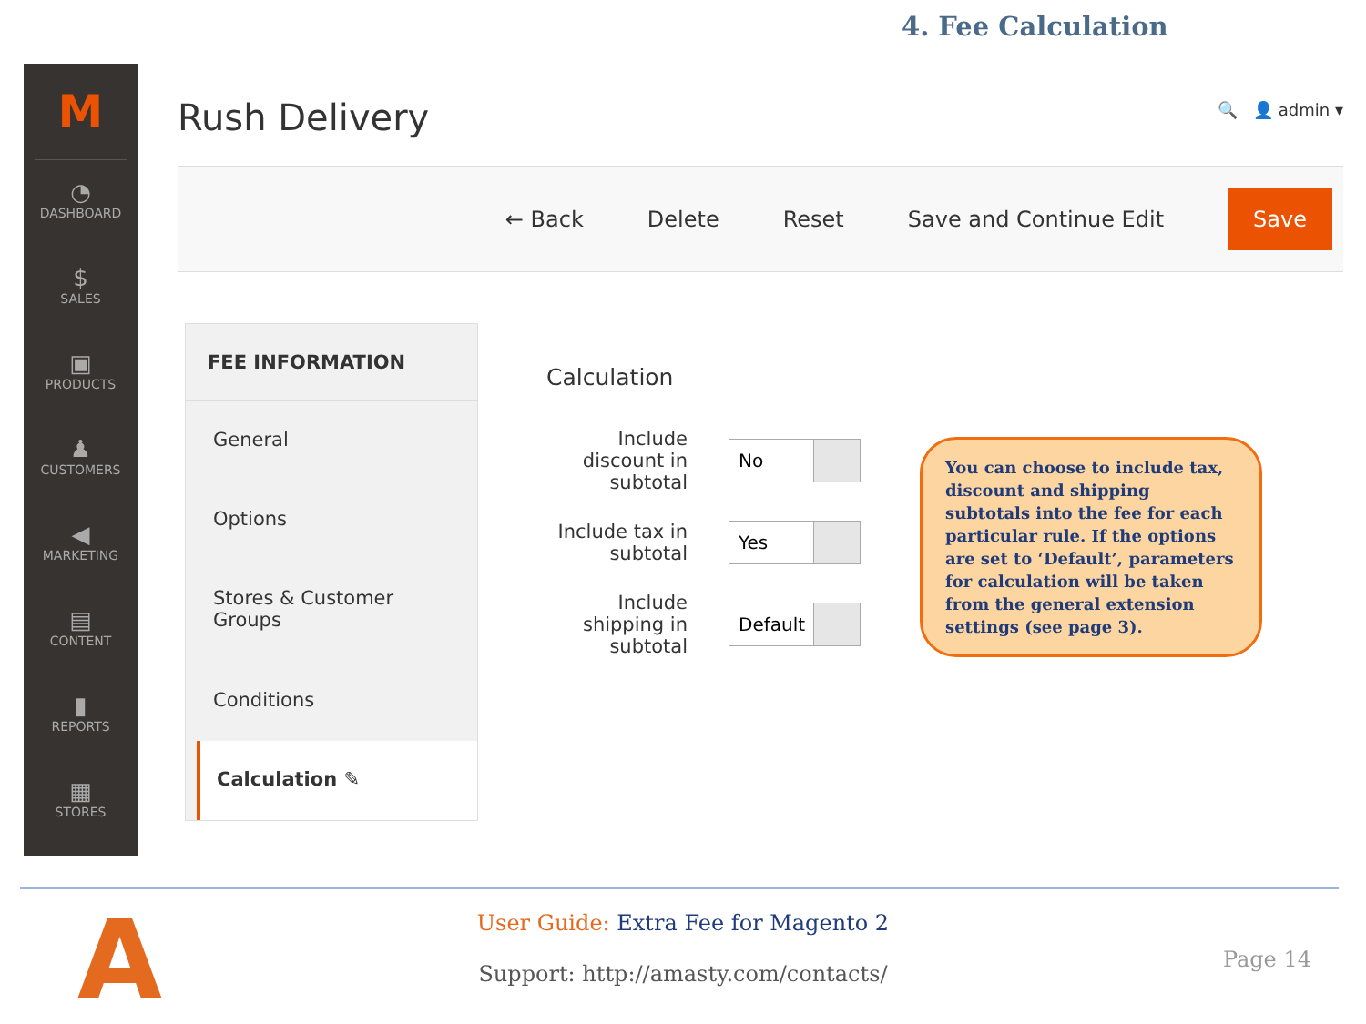4. Fee Calculation
M
◔
DASHBOARD
$
SALES
▣
PRODUCTS
♟
CUSTOMERS
◀
MARKETING
▤
CONTENT
▮
REPORTS
▦
STORES
Rush Delivery
🔍 👤 admin ▾
← Back Delete Reset Save and Continue Edit Save
FEE INFORMATION
General
Options
Stores & Customer Groups
Conditions
Calculation ✎
Calculation
Include discount in subtotal
No
Include tax in subtotal
Yes
Include shipping in subtotal
Default
You can choose to include tax, discount and shipping subtotals into the fee for each particular rule. If the options are set to ‘Default’, parameters for calculation will be taken from the general extension settings (see page 3).
A
User Guide: Extra Fee for Magento 2
Support: http://amasty.com/contacts/
Page 14